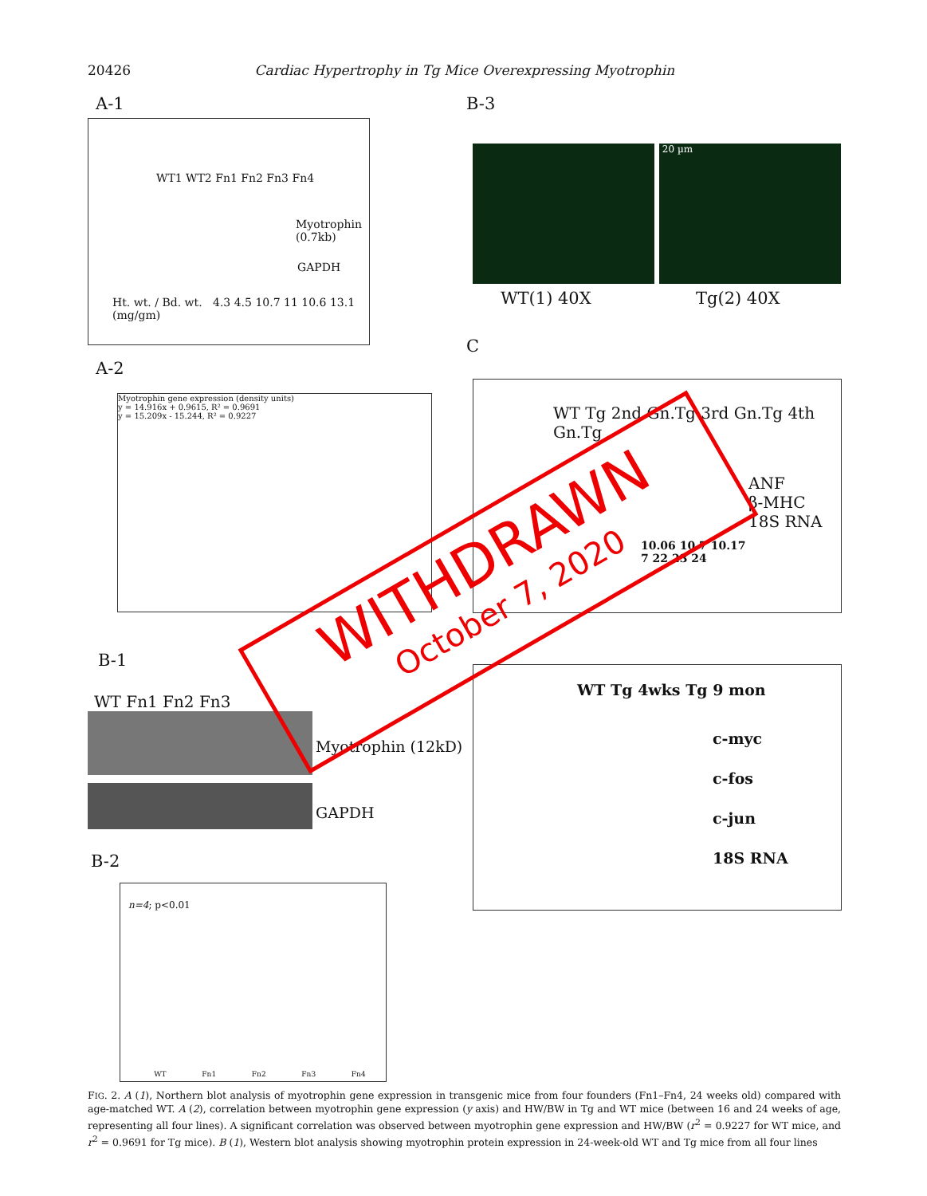20426 Cardiac Hypertrophy in Tg Mice Overexpressing Myotrophin
A-1
WT1 WT2 Fn1 Fn2 Fn3 Fn4
Myotrophin (0.7kb)
GAPDH
Ht. wt. / Bd. wt. 4.3 4.5 10.7 11 10.6 13.1 (mg/gm)
B-3
20 µm
WT(1) 40X Tg(2) 40X
A-2
Myotrophin gene expression (density units)
y = 14.916x + 0.9615, R² = 0.9691
y = 15.209x - 15.244, R² = 0.9227
C
WT Tg 2nd Gn.Tg 3rd Gn.Tg 4th Gn.Tg
ANF
β-MHC
18S RNA
10.06 10.7 10.17
7 22 23 24
B-1
WT Fn1 Fn2 Fn3
Myotrophin (12kD)
GAPDH
WT Tg 4wks Tg 9 mon
c-myc
c-fos
c-jun
18S RNA
B-2
n=4; p<0.01
WT Fn1 Fn2 Fn3 Fn4
WITHDRAWN
October 7, 2020
FIG. 2. A (1), Northern blot analysis of myotrophin gene expression in transgenic mice from four founders (Fn1–Fn4, 24 weeks old) compared with age-matched WT. A (2), correlation between myotrophin gene expression (y axis) and HW/BW in Tg and WT mice (between 16 and 24 weeks of age, representing all four lines). A significant correlation was observed between myotrophin gene expression and HW/BW (r<sup>2</sup> = 0.9227 for WT mice, and r<sup>2</sup> = 0.9691 for Tg mice). B (1), Western blot analysis showing myotrophin protein expression in 24-week-old WT and Tg mice from all four lines